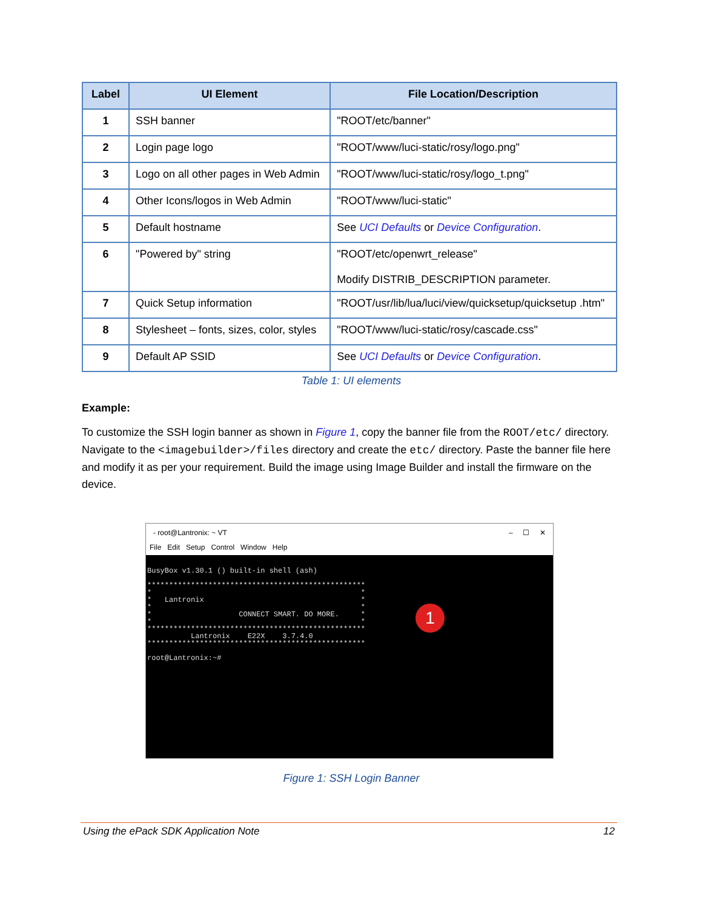| Label | UI Element | File Location/Description |
| --- | --- | --- |
| 1 | SSH banner | "ROOT/etc/banner" |
| 2 | Login page logo | "ROOT/www/luci-static/rosy/logo.png" |
| 3 | Logo on all other pages in Web Admin | "ROOT/www/luci-static/rosy/logo_t.png" |
| 4 | Other Icons/logos in Web Admin | "ROOT/www/luci-static" |
| 5 | Default hostname | See UCI Defaults or Device Configuration . |
| 6 | "Powered by" string | "ROOT/etc/openwrt_release" Modify DISTRIB_DESCRIPTION parameter. |
| 7 | Quick Setup information | "ROOT/usr/lib/lua/luci/view/quicksetup/quicksetup .htm" |
| 8 | Stylesheet – fonts, sizes, color, styles | "ROOT/www/luci-static/rosy/cascade.css" |
| 9 | Default AP SSID | See UCI Defaults or Device Configuration . |
Table 1: UI elements
Example:
To customize the SSH login banner as shown in Figure 1, copy the banner file from the ROOT/etc/ directory. Navigate to the <imagebuilder>/files directory and create the etc/ directory. Paste the banner file here and modify it as per your requirement. Build the image using Image Builder and install the firmware on the device.
- root@Lantronix: ~ VT – ☐ ✕
File Edit Setup Control Window Help
BusyBox v1.30.1 () built-in shell (ash) ************************************************** * * * Lantronix * * * * CONNECT SMART. DO MORE. * * * ************************************************** Lantronix E22X 3.7.4.0 ************************************************** root@Lantronix:~#
1
Figure 1: SSH Login Banner
Using the ePack SDK Application Note 12